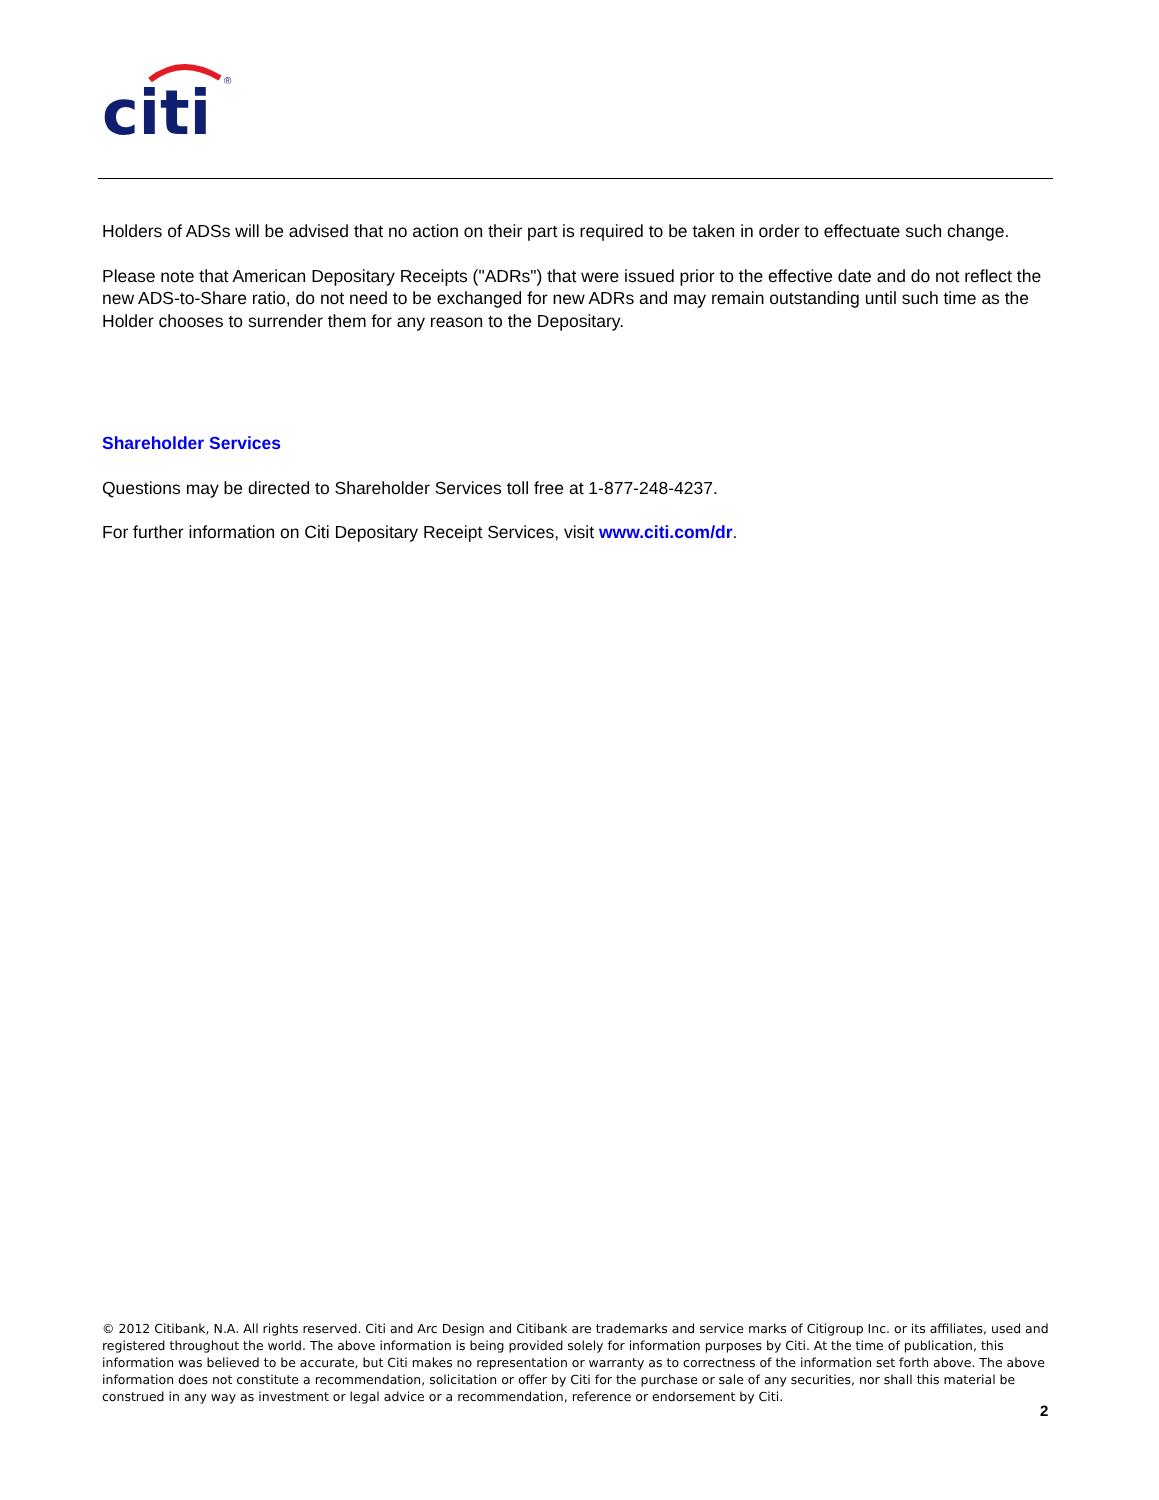citi
®
Holders of ADSs will be advised that no action on their part is required to be taken in order to effectuate such change.
Please note that American Depositary Receipts ("ADRs") that were issued prior to the effective date and do not reflect the new ADS-to-Share ratio, do not need to be exchanged for new ADRs and may remain outstanding until such time as the Holder chooses to surrender them for any reason to the Depositary.
Shareholder Services
Questions may be directed to Shareholder Services toll free at 1-877-248-4237.
For further information on Citi Depositary Receipt Services, visit www.citi.com/dr.
© 2012 Citibank, N.A. All rights reserved. Citi and Arc Design and Citibank are trademarks and service marks of Citigroup Inc. or its affiliates, used and registered throughout the world. The above information is being provided solely for information purposes by Citi. At the time of publication, this information was believed to be accurate, but Citi makes no representation or warranty as to correctness of the information set forth above. The above information does not constitute a recommendation, solicitation or offer by Citi for the purchase or sale of any securities, nor shall this material be construed in any way as investment or legal advice or a recommendation, reference or endorsement by Citi.
2